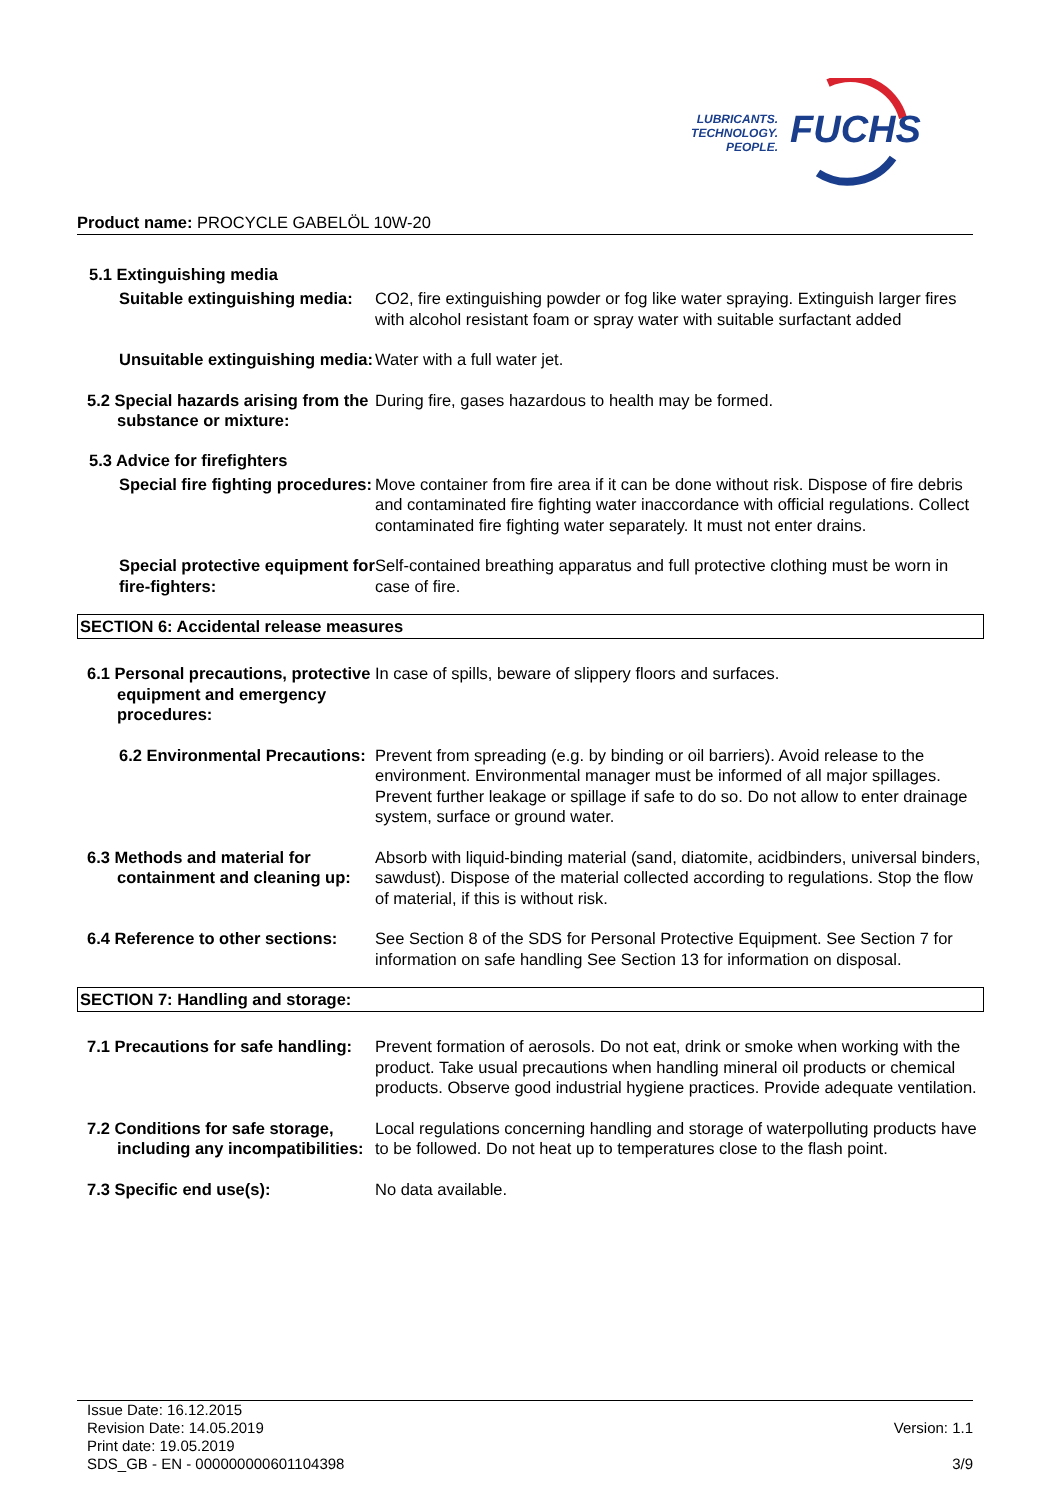LUBRICANTS.
TECHNOLOGY.
PEOPLE.
FUCHS
Product name: PROCYCLE GABELÖL 10W-20
5.1 Extinguishing media
Suitable extinguishing media: CO2, fire extinguishing powder or fog like water spraying. Extinguish larger fires with alcohol resistant foam or spray water with suitable surfactant added
Unsuitable extinguishing media:
Water with a full water jet.
5.2 Special hazards arising from the substance or mixture:
During fire, gases hazardous to health may be formed.
5.3 Advice for firefighters
Special fire fighting procedures:
Move container from fire area if it can be done without risk. Dispose of fire debris and contaminated fire fighting water inaccordance with official regulations. Collect contaminated fire fighting water separately. It must not enter drains.
Special protective equipment for fire-fighters:
Self-contained breathing apparatus and full protective clothing must be worn in case of fire.
SECTION 6: Accidental release measures
6.1 Personal precautions, protective equipment and emergency procedures:
In case of spills, beware of slippery floors and surfaces.
6.2 Environmental Precautions: Prevent from spreading (e.g. by binding or oil barriers). Avoid release to the environment. Environmental manager must be informed of all major spillages. Prevent further leakage or spillage if safe to do so. Do not allow to enter drainage system, surface or ground water.
6.3 Methods and material for containment and cleaning up:
Absorb with liquid-binding material (sand, diatomite, acidbinders, universal binders, sawdust). Dispose of the material collected according to regulations. Stop the flow of material, if this is without risk.
6.4 Reference to other sections:
See Section 8 of the SDS for Personal Protective Equipment. See Section 7 for information on safe handling See Section 13 for information on disposal.
SECTION 7: Handling and storage:
7.1 Precautions for safe handling:
Prevent formation of aerosols. Do not eat, drink or smoke when working with the product. Take usual precautions when handling mineral oil products or chemical products. Observe good industrial hygiene practices. Provide adequate ventilation.
7.2 Conditions for safe storage, including any incompatibilities:
Local regulations concerning handling and storage of waterpolluting products have to be followed. Do not heat up to temperatures close to the flash point.
7.3 Specific end use(s): No data available.
Issue Date: 16.12.2015
Revision Date: 14.05.2019
Print date: 19.05.2019
SDS_GB - EN - 000000000601104398
Version: 1.1
3/9